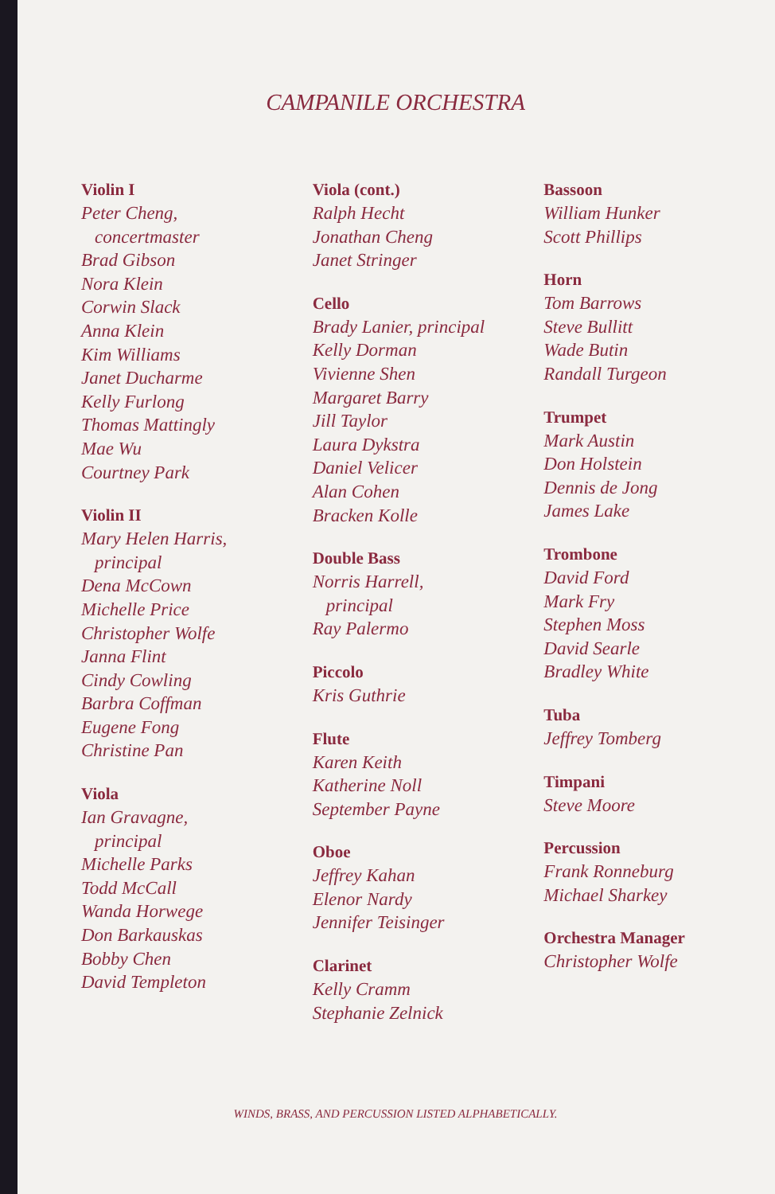CAMPANILE ORCHESTRA
Violin I
Peter Cheng,
concertmaster
Brad Gibson
Nora Klein
Corwin Slack
Anna Klein
Kim Williams
Janet Ducharme
Kelly Furlong
Thomas Mattingly
Mae Wu
Courtney Park
Violin II
Mary Helen Harris,
principal
Dena McCown
Michelle Price
Christopher Wolfe
Janna Flint
Cindy Cowling
Barbra Coffman
Eugene Fong
Christine Pan
Viola
Ian Gravagne,
principal
Michelle Parks
Todd McCall
Wanda Horwege
Don Barkauskas
Bobby Chen
David Templeton
Viola (cont.)
Ralph Hecht
Jonathan Cheng
Janet Stringer
Cello
Brady Lanier, principal
Kelly Dorman
Vivienne Shen
Margaret Barry
Jill Taylor
Laura Dykstra
Daniel Velicer
Alan Cohen
Bracken Kolle
Double Bass
Norris Harrell,
principal
Ray Palermo
Piccolo
Kris Guthrie
Flute
Karen Keith
Katherine Noll
September Payne
Oboe
Jeffrey Kahan
Elenor Nardy
Jennifer Teisinger
Clarinet
Kelly Cramm
Stephanie Zelnick
Bassoon
William Hunker
Scott Phillips
Horn
Tom Barrows
Steve Bullitt
Wade Butin
Randall Turgeon
Trumpet
Mark Austin
Don Holstein
Dennis de Jong
James Lake
Trombone
David Ford
Mark Fry
Stephen Moss
David Searle
Bradley White
Tuba
Jeffrey Tomberg
Timpani
Steve Moore
Percussion
Frank Ronneburg
Michael Sharkey
Orchestra Manager
Christopher Wolfe
WINDS, BRASS, AND PERCUSSION LISTED ALPHABETICALLY.